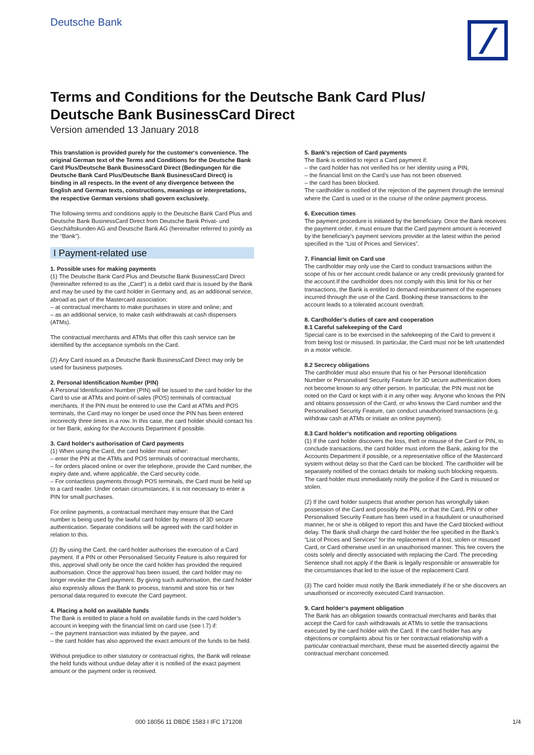Deutsche Bank
Terms and Conditions for the Deutsche Bank Card Plus/
Deutsche Bank BusinessCard Direct
Version amended 13 January 2018
This translation is provided purely for the customer‘s convenience. The original German text of the Terms and Conditions for the Deutsche Bank Card Plus/Deutsche Bank BusinessCard Direct (Bedingungen für die Deutsche Bank Card Plus/Deutsche Bank BusinessCard Direct) is binding in all respects. In the event of any divergence between the English and German texts, constructions, meanings or interpretations, the respective German versions shall govern exclusively.
The following terms and conditions apply to the Deutsche Bank Card Plus and Deutsche Bank BusinessCard Direct from Deutsche Bank Privat- und Geschäftskunden AG and Deutsche Bank AG (hereinafter referred to jointly as the “Bank”).
I Payment-related use
1. Possible uses for making payments
(1) The Deutsche Bank Card Plus and Deutsche Bank BusinessCard Direct (hereinafter referred to as the „Card“) is a debit card that is issued by the Bank and may be used by the card holder in Germany and, as an additional service, abroad as part of the Mastercard association:
– at contractual merchants to make purchases in store and online; and
– as an additional service, to make cash withdrawals at cash dispensers (ATMs).
The contractual merchants and ATMs that offer this cash service can be identified by the acceptance symbols on the Card.
(2) Any Card issued as a Deutsche Bank BusinessCard Direct may only be used for business purposes.
2. Personal Identification Number (PIN)
A Personal Identification Number (PIN) will be issued to the card holder for the Card to use at ATMs and point-of-sales (POS) terminals of contractual merchants. If the PIN must be entered to use the Card at ATMs and POS terminals, the Card may no longer be used once the PIN has been entered incorrectly three times in a row. In this case, the card holder should contact his or her Bank, asking for the Accounts Department if possible.
3. Card holder‘s authorisation of Card payments
(1) When using the Card, the card holder must either:
– enter the PIN at the ATMs and POS terminals of contractual merchants,
– for orders placed online or over the telephone, provide the Card number, the expiry date and, where applicable, the Card security code.
– For contactless payments through POS terminals, the Card must be held up to a card reader. Under certain circumstances, it is not necessary to enter a PIN for small purchases.
For online payments, a contractual merchant may ensure that the Card number is being used by the lawful card holder by means of 3D secure authentication. Separate conditions will be agreed with the card holder in relation to this.
(2) By using the Card, the card holder authorises the execution of a Card payment. If a PIN or other Personalised Security Feature is also required for this, approval shall only be once the card holder has provided the required authorisation. Once the approval has been issued, the card holder may no longer revoke the Card payment. By giving such authorisation, the card holder also expressly allows the Bank to process, transmit and store his or her personal data required to execute the Card payment.
4. Placing a hold on available funds
The Bank is entitled to place a hold on available funds in the card holder’s account in keeping with the financial limit on card use (see I.7) if:
– the payment transaction was initiated by the payee, and
– the card holder has also approved the exact amount of the funds to be held.
Without prejudice to other statutory or contractual rights, the Bank will release the held funds without undue delay after it is notified of the exact payment amount or the payment order is received.
5. Bank’s rejection of Card payments
The Bank is entitled to reject a Card payment if:
– the card holder has not verified his or her identity using a PIN,
– the financial limit on the Card’s use has not been observed.
– the card has been blocked.
The cardholder is notified of the rejection of the payment through the terminal where the Card is used or in the course of the online payment process.
6. Execution times
The payment procedure is initiated by the beneficiary. Once the Bank receives the payment order, it must ensure that the Card payment amount is received by the beneficiary’s payment services provider at the latest within the period specified in the “List of Prices and Services”.
7. Financial limit on Card use
The cardholder may only use the Card to conduct transactions within the scope of his or her account credit balance or any credit previously granted for the account.If the cardholder does not comply with this limit for his or her transactions, the Bank is entitled to demand reimbursement of the expenses incurred through the use of the Card. Booking these transactions to the account leads to a tolerated account overdraft.
8. Cardholder’s duties of care and cooperation
8.1 Careful safekeeping of the Card
Special care is to be exercised in the safekeeping of the Card to prevent it from being lost or misused. In particular, the Card must not be left unattended in a motor vehicle.
8.2 Secrecy obligations
The cardholder must also ensure that his or her Personal Identification Number or Personalised Security Feature for 3D secure authentication does not become known to any other person. In particular, the PIN must not be noted on the Card or kept with it in any other way. Anyone who knows the PIN and obtains possession of the Card, or who knows the Card number and the Personalised Security Feature, can conduct unauthorised transactions (e.g. withdraw cash at ATMs or initiate an online payment).
8.3 Card holder‘s notification and reporting obligations
(1) If the card holder discovers the loss, theft or misuse of the Card or PIN, to conclude transactions, the card holder must inform the Bank, asking for the Accounts Department if possible, or a representative office of the Mastercard system without delay so that the Card can be blocked. The cardholder will be separately notified of the contact details for making such blocking requests. The card holder must immediately notify the police if the Card is misused or stolen.
(2) If the card holder suspects that another person has wrongfully taken possession of the Card and possibly the PIN, or that the Card, PIN or other Personalised Security Feature has been used in a fraudulent or unauthorised manner, he or she is obliged to report this and have the Card blocked without delay. The Bank shall charge the card holder the fee specified in the Bank’s “List of Prices and Services” for the replacement of a lost, stolen or misused Card, or Card otherwise used in an unauthorised manner. This fee covers the costs solely and directly associated with replacing the Card. The preceding Sentence shall not apply if the Bank is legally responsible or answerable for the circumstances that led to the issue of the replacement Card.
(3) The card holder must notify the Bank immediately if he or she discovers an unauthorised or incorrectly executed Card transaction.
9. Card holder‘s payment obligation
The Bank has an obligation towards contractual merchants and banks that accept the Card for cash withdrawals at ATMs to settle the transactions executed by the card holder with the Card. If the card holder has any objections or complaints about his or her contractual relationship with a particular contractual merchant, these must be asserted directly against the contractual merchant concerned.
000 18056 11 DBDE 1583 I IFC 171208
1/4